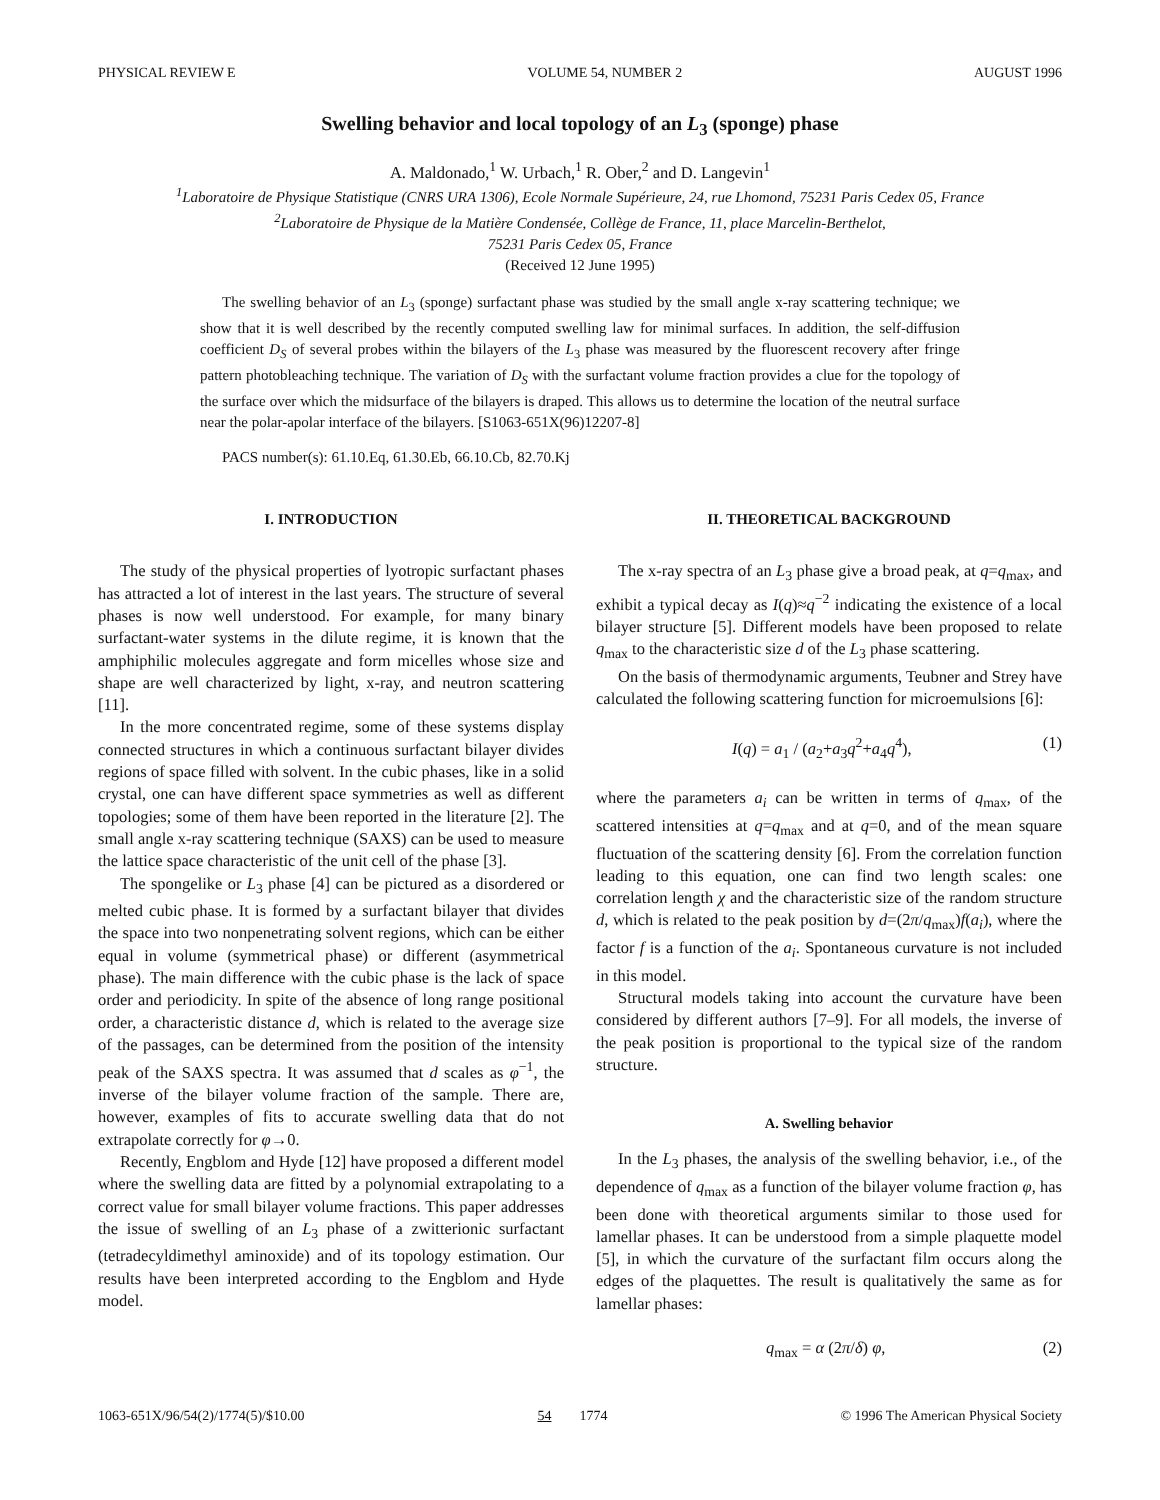PHYSICAL REVIEW E VOLUME 54, NUMBER 2 AUGUST 1996
Swelling behavior and local topology of an L<sub>3</sub> (sponge) phase
A. Maldonado,<sup>1</sup> W. Urbach,<sup>1</sup> R. Ober,<sup>2</sup> and D. Langevin<sup>1</sup>
<sup>1</sup> Laboratoire de Physique Statistique (CNRS URA 1306), Ecole Normale Supérieure, 24, rue Lhomond, 75231 Paris Cedex 05, France
<sup>2</sup> Laboratoire de Physique de la Matière Condensée, Collège de France, 11, place Marcelin-Berthelot,
75231 Paris Cedex 05, France
(Received 12 June 1995)
The swelling behavior of an L<sub>3</sub> (sponge) surfactant phase was studied by the small angle x-ray scattering technique; we show that it is well described by the recently computed swelling law for minimal surfaces. In addition, the self-diffusion coefficient D<sub>S</sub> of several probes within the bilayers of the L<sub>3</sub> phase was measured by the fluorescent recovery after fringe pattern photobleaching technique. The variation of D<sub>S</sub> with the surfactant volume fraction provides a clue for the topology of the surface over which the midsurface of the bilayers is draped. This allows us to determine the location of the neutral surface near the polar-apolar interface of the bilayers. [S1063-651X(96)12207-8]
PACS number(s): 61.10.Eq, 61.30.Eb, 66.10.Cb, 82.70.Kj
I. INTRODUCTION
The study of the physical properties of lyotropic surfactant phases has attracted a lot of interest in the last years. The structure of several phases is now well understood. For example, for many binary surfactant-water systems in the dilute regime, it is known that the amphiphilic molecules aggregate and form micelles whose size and shape are well characterized by light, x-ray, and neutron scattering [11].
In the more concentrated regime, some of these systems display connected structures in which a continuous surfactant bilayer divides regions of space filled with solvent. In the cubic phases, like in a solid crystal, one can have different space symmetries as well as different topologies; some of them have been reported in the literature [2]. The small angle x-ray scattering technique (SAXS) can be used to measure the lattice space characteristic of the unit cell of the phase [3].
The spongelike or L<sub>3</sub> phase [4] can be pictured as a disordered or melted cubic phase. It is formed by a surfactant bilayer that divides the space into two nonpenetrating solvent regions, which can be either equal in volume (symmetrical phase) or different (asymmetrical phase). The main difference with the cubic phase is the lack of space order and periodicity. In spite of the absence of long range positional order, a characteristic distance d, which is related to the average size of the passages, can be determined from the position of the intensity peak of the SAXS spectra. It was assumed that d scales as φ<sup>−1</sup>, the inverse of the bilayer volume fraction of the sample. There are, however, examples of fits to accurate swelling data that do not extrapolate correctly for φ→0.
Recently, Engblom and Hyde [12] have proposed a different model where the swelling data are fitted by a polynomial extrapolating to a correct value for small bilayer volume fractions. This paper addresses the issue of swelling of an L<sub>3</sub> phase of a zwitterionic surfactant (tetradecyldimethyl aminoxide) and of its topology estimation. Our results have been interpreted according to the Engblom and Hyde model.
II. THEORETICAL BACKGROUND
The x-ray spectra of an L<sub>3</sub> phase give a broad peak, at q=q<sub>max</sub>, and exhibit a typical decay as I(q)≈q<sup>−2</sup> indicating the existence of a local bilayer structure [5]. Different models have been proposed to relate q<sub>max</sub> to the characteristic size d of the L<sub>3</sub> phase scattering.
On the basis of thermodynamic arguments, Teubner and Strey have calculated the following scattering function for microemulsions [6]:
I(q) = a<sub>1</sub> / (a<sub>2</sub>+a<sub>3</sub>q<sup>2</sup>+a<sub>4</sub>q<sup>4</sup>), (1)
where the parameters a<sub>i</sub> can be written in terms of q<sub>max</sub>, of the scattered intensities at q=q<sub>max</sub> and at q=0, and of the mean square fluctuation of the scattering density [6]. From the correlation function leading to this equation, one can find two length scales: one correlation length χ and the characteristic size of the random structure d, which is related to the peak position by d=(2π/q<sub>max</sub>)f(a<sub>i</sub>), where the factor f is a function of the a<sub>i</sub>. Spontaneous curvature is not included in this model.
Structural models taking into account the curvature have been considered by different authors [7–9]. For all models, the inverse of the peak position is proportional to the typical size of the random structure.
A. Swelling behavior
In the L<sub>3</sub> phases, the analysis of the swelling behavior, i.e., of the dependence of q<sub>max</sub> as a function of the bilayer volume fraction φ, has been done with theoretical arguments similar to those used for lamellar phases. It can be understood from a simple plaquette model [5], in which the curvature of the surfactant film occurs along the edges of the plaquettes. The result is qualitatively the same as for lamellar phases:
q<sub>max</sub> = α (2π/δ) φ, (2)
1063-651X/96/54(2)/1774(5)/$10.00 54 1774 © 1996 The American Physical Society